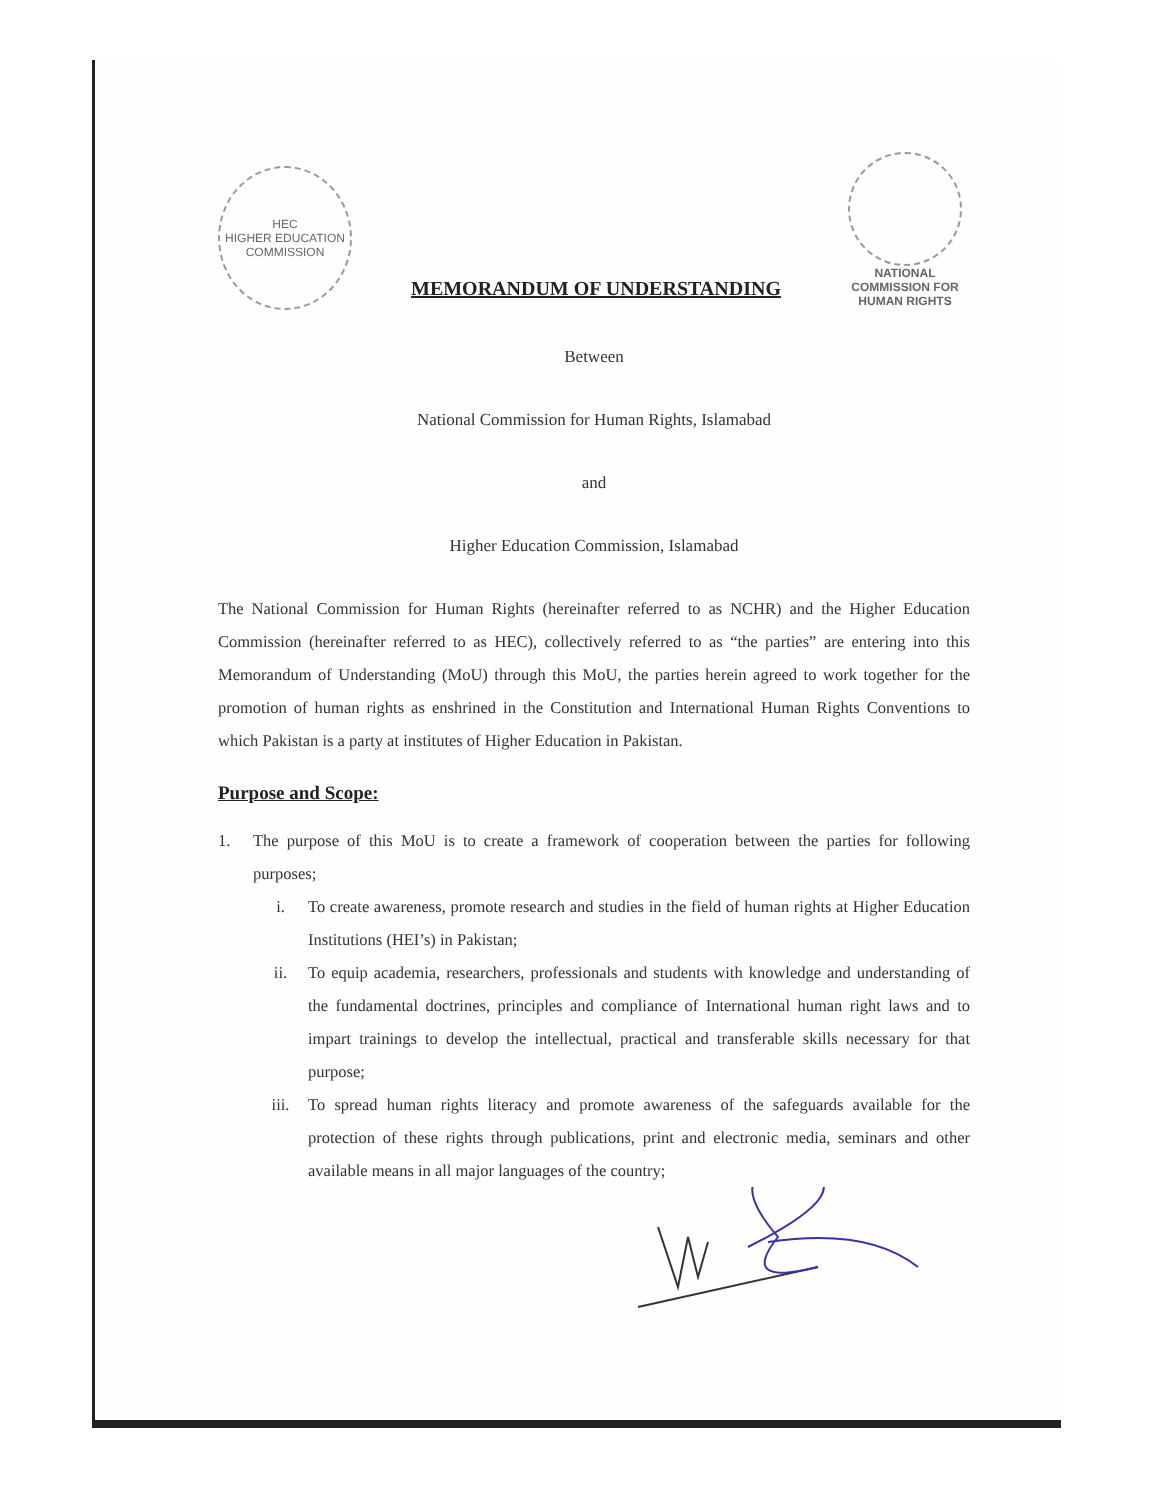HEC
HIGHER EDUCATION COMMISSION
MEMORANDUM OF UNDERSTANDING
NATIONAL COMMISSION FOR HUMAN RIGHTS
Between
National Commission for Human Rights, Islamabad
and
Higher Education Commission, Islamabad
The National Commission for Human Rights (hereinafter referred to as NCHR) and the Higher Education Commission (hereinafter referred to as HEC), collectively referred to as “the parties” are entering into this Memorandum of Understanding (MoU) through this MoU, the parties herein agreed to work together for the promotion of human rights as enshrined in the Constitution and International Human Rights Conventions to which Pakistan is a party at institutes of Higher Education in Pakistan.
Purpose and Scope:
1. The purpose of this MoU is to create a framework of cooperation between the parties for following purposes;
i. To create awareness, promote research and studies in the field of human rights at Higher Education Institutions (HEI’s) in Pakistan;
ii. To equip academia, researchers, professionals and students with knowledge and understanding of the fundamental doctrines, principles and compliance of International human right laws and to impart trainings to develop the intellectual, practical and transferable skills necessary for that purpose;
iii. To spread human rights literacy and promote awareness of the safeguards available for the protection of these rights through publications, print and electronic media, seminars and other available means in all major languages of the country;